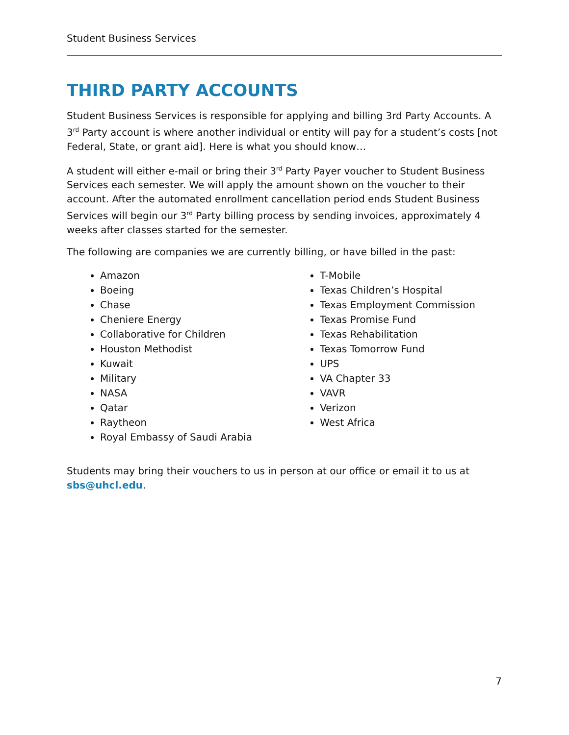Student Business Services
THIRD PARTY ACCOUNTS
Student Business Services is responsible for applying and billing 3rd Party Accounts. A 3<sup>rd</sup> Party account is where another individual or entity will pay for a student’s costs [not Federal, State, or grant aid]. Here is what you should know…
A student will either e-mail or bring their 3<sup>rd</sup> Party Payer voucher to Student Business Services each semester. We will apply the amount shown on the voucher to their account. After the automated enrollment cancellation period ends Student Business Services will begin our 3<sup>rd</sup> Party billing process by sending invoices, approximately 4 weeks after classes started for the semester.
The following are companies we are currently billing, or have billed in the past:
Amazon
Boeing
Chase
Cheniere Energy
Collaborative for Children
Houston Methodist
Kuwait
Military
NASA
Qatar
Raytheon
Royal Embassy of Saudi Arabia
T-Mobile
Texas Children’s Hospital
Texas Employment Commission
Texas Promise Fund
Texas Rehabilitation
Texas Tomorrow Fund
UPS
VA Chapter 33
VAVR
Verizon
West Africa
Students may bring their vouchers to us in person at our office or email it to us at sbs@uhcl.edu.
7